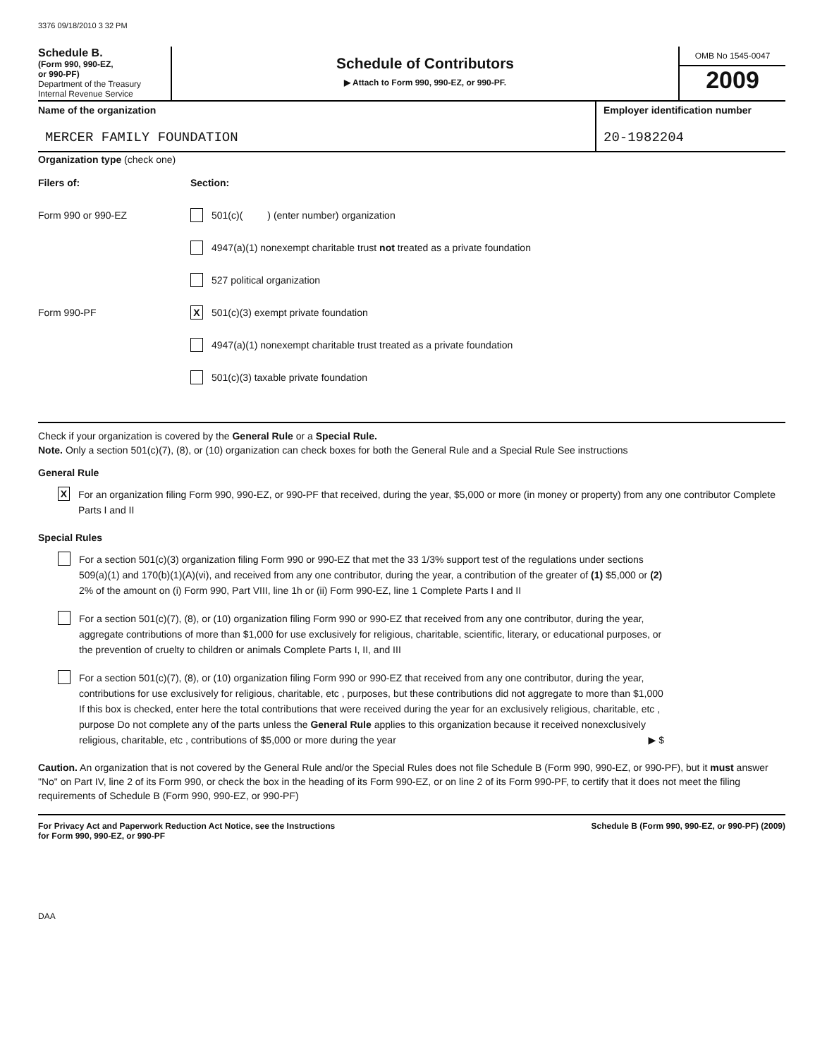3376 09/18/2010 3 32 PM
Schedule B.
(Form 990, 990-EZ,
or 990-PF)
Department of the Treasury
Internal Revenue Service
Schedule of Contributors
▶ Attach to Form 990, 990-EZ, or 990-PF.
OMB No 1545-0047
2009
Name of the organization
MERCER FAMILY FOUNDATION
Employer identification number
20-1982204
Organization type (check one)
Filers of: Section:
Form 990 or 990-EZ
501(c)( ) (enter number) organization
4947(a)(1) nonexempt charitable trust not treated as a private foundation
527 political organization
Form 990-PF
X 501(c)(3) exempt private foundation
4947(a)(1) nonexempt charitable trust treated as a private foundation
501(c)(3) taxable private foundation
Check if your organization is covered by the General Rule or a Special Rule.
Note. Only a section 501(c)(7), (8), or (10) organization can check boxes for both the General Rule and a Special Rule See instructions
General Rule
X
For an organization filing Form 990, 990-EZ, or 990-PF that received, during the year, $5,000 or more (in money or property) from any one contributor Complete Parts I and II
Special Rules
For a section 501(c)(3) organization filing Form 990 or 990-EZ that met the 33 1/3% support test of the regulations under sections 509(a)(1) and 170(b)(1)(A)(vi), and received from any one contributor, during the year, a contribution of the greater of (1) $5,000 or (2) 2% of the amount on (i) Form 990, Part VIII, line 1h or (ii) Form 990-EZ, line 1 Complete Parts I and II
For a section 501(c)(7), (8), or (10) organization filing Form 990 or 990-EZ that received from any one contributor, during the year, aggregate contributions of more than $1,000 for use exclusively for religious, charitable, scientific, literary, or educational purposes, or the prevention of cruelty to children or animals Complete Parts I, II, and III
For a section 501(c)(7), (8), or (10) organization filing Form 990 or 990-EZ that received from any one contributor, during the year, contributions for use exclusively for religious, charitable, etc , purposes, but these contributions did not aggregate to more than $1,000 If this box is checked, enter here the total contributions that were received during the year for an exclusively religious, charitable, etc , purpose Do not complete any of the parts unless the General Rule applies to this organization because it received nonexclusively religious, charitable, etc , contributions of $5,000 or more during the year ▶ $
Caution. An organization that is not covered by the General Rule and/or the Special Rules does not file Schedule B (Form 990, 990-EZ, or 990-PF), but it must answer "No" on Part IV, line 2 of its Form 990, or check the box in the heading of its Form 990-EZ, or on line 2 of its Form 990-PF, to certify that it does not meet the filing requirements of Schedule B (Form 990, 990-EZ, or 990-PF)
For Privacy Act and Paperwork Reduction Act Notice, see the Instructions
for Form 990, 990-EZ, or 990-PF
Schedule B (Form 990, 990-EZ, or 990-PF) (2009)
DAA